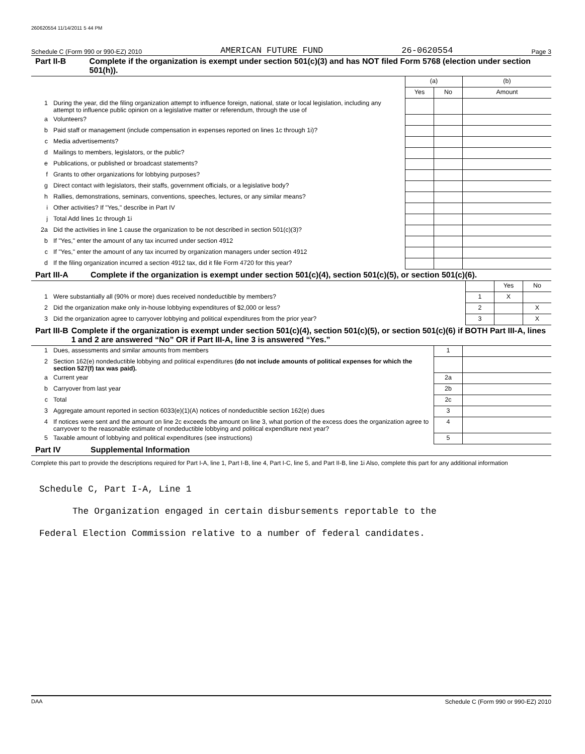260620554 11/14/2011 5 44 PM
Schedule C (Form 990 or 990-EZ) 2010 AMERICAN FUTURE FUND 26-0620554 Page 3
Part II-B Complete if the organization is exempt under section 501(c)(3) and has NOT filed Form 5768 (election under section 501(h)).
| | | (a) | | (b) |
| --- | --- | --- | --- | --- |
| | | Yes | No | Amount |
| 1 | During the year, did the filing organization attempt to influence foreign, national, state or local legislation, including any attempt to influence public opinion on a legislative matter or referendum, through the use of | | | |
| a | Volunteers? | | | |
| b | Paid staff or management (include compensation in expenses reported on lines 1c through 1i)? | | | |
| c | Media advertisements? | | | |
| d | Mailings to members, legislators, or the public? | | | |
| e | Publications, or published or broadcast statements? | | | |
| f | Grants to other organizations for lobbying purposes? | | | |
| g | Direct contact with legislators, their staffs, government officials, or a legislative body? | | | |
| h | Rallies, demonstrations, seminars, conventions, speeches, lectures, or any similar means? | | | |
| i | Other activities? If "Yes," describe in Part IV | | | |
| j | Total Add lines 1c through 1i | | | |
| 2a | Did the activities in line 1 cause the organization to be not described in section 501(c)(3)? | | | |
| b | If "Yes," enter the amount of any tax incurred under section 4912 | | | |
| c | If "Yes," enter the amount of any tax incurred by organization managers under section 4912 | | | |
| d | If the filing organization incurred a section 4912 tax, did it file Form 4720 for this year? | | | |
Part III-A Complete if the organization is exempt under section 501(c)(4), section 501(c)(5), or section 501(c)(6).
| | | | Yes | No |
| --- | --- | --- | --- | --- |
| 1 | Were substantially all (90% or more) dues received nondeductible by members? | 1 | X | |
| 2 | Did the organization make only in-house lobbying expenditures of $2,000 or less? | 2 | | X |
| 3 | Did the organization agree to carryover lobbying and political expenditures from the prior year? | 3 | | X |
Part III-B Complete if the organization is exempt under section 501(c)(4), section 501(c)(5), or section 501(c)(6) if BOTH Part III-A, lines 1 and 2 are answered “No” OR if Part III-A, line 3 is answered “Yes.”
| 1 | Dues, assessments and similar amounts from members | 1 | |
| 2 | Section 162(e) nondeductible lobbying and political expenditures (do not include amounts of political expenses for which the section 527(f) tax was paid). | | |
| a | Current year | 2a | |
| b | Carryover from last year | 2b | |
| c | Total | 2c | |
| 3 | Aggregate amount reported in section 6033(e)(1)(A) notices of nondeductible section 162(e) dues | 3 | |
| 4 | If notices were sent and the amount on line 2c exceeds the amount on line 3, what portion of the excess does the organization agree to carryover to the reasonable estimate of nondeductible lobbying and political expenditure next year? | 4 | |
| 5 | Taxable amount of lobbying and political expenditures (see instructions) | 5 | |
Part IV Supplemental Information
Complete this part to provide the descriptions required for Part I-A, line 1, Part I-B, line 4, Part I-C, line 5, and Part II-B, line 1i Also, complete this part for any additional information
Schedule C, Part I-A, Line 1
The Organization engaged in certain disbursements reportable to the
Federal Election Commission relative to a number of federal candidates.
DAA Schedule C (Form 990 or 990-EZ) 2010